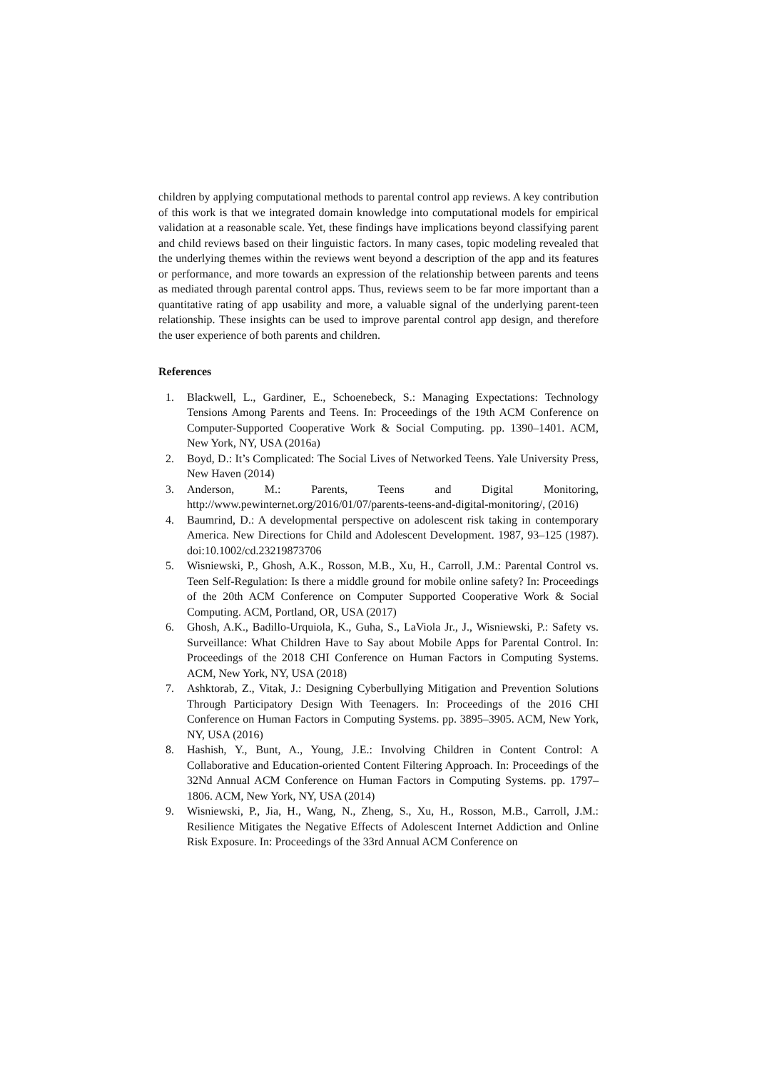children by applying computational methods to parental control app reviews. A key contribution of this work is that we integrated domain knowledge into computational models for empirical validation at a reasonable scale. Yet, these findings have implications beyond classifying parent and child reviews based on their linguistic factors. In many cases, topic modeling revealed that the underlying themes within the reviews went beyond a description of the app and its features or performance, and more towards an expression of the relationship between parents and teens as mediated through parental control apps. Thus, reviews seem to be far more important than a quantitative rating of app usability and more, a valuable signal of the underlying parent-teen relationship. These insights can be used to improve parental control app design, and therefore the user experience of both parents and children.
References
1. Blackwell, L., Gardiner, E., Schoenebeck, S.: Managing Expectations: Technology Tensions Among Parents and Teens. In: Proceedings of the 19th ACM Conference on Computer-Supported Cooperative Work & Social Computing. pp. 1390–1401. ACM, New York, NY, USA (2016a)
2. Boyd, D.: It’s Complicated: The Social Lives of Networked Teens. Yale University Press, New Haven (2014)
3. Anderson, M.: Parents, Teens and Digital Monitoring, http://www.pewinternet.org/2016/01/07/parents-teens-and-digital-monitoring/, (2016)
4. Baumrind, D.: A developmental perspective on adolescent risk taking in contemporary America. New Directions for Child and Adolescent Development. 1987, 93–125 (1987). doi:10.1002/cd.23219873706
5. Wisniewski, P., Ghosh, A.K., Rosson, M.B., Xu, H., Carroll, J.M.: Parental Control vs. Teen Self-Regulation: Is there a middle ground for mobile online safety? In: Proceedings of the 20th ACM Conference on Computer Supported Cooperative Work & Social Computing. ACM, Portland, OR, USA (2017)
6. Ghosh, A.K., Badillo-Urquiola, K., Guha, S., LaViola Jr., J., Wisniewski, P.: Safety vs. Surveillance: What Children Have to Say about Mobile Apps for Parental Control. In: Proceedings of the 2018 CHI Conference on Human Factors in Computing Systems. ACM, New York, NY, USA (2018)
7. Ashktorab, Z., Vitak, J.: Designing Cyberbullying Mitigation and Prevention Solutions Through Participatory Design With Teenagers. In: Proceedings of the 2016 CHI Conference on Human Factors in Computing Systems. pp. 3895–3905. ACM, New York, NY, USA (2016)
8. Hashish, Y., Bunt, A., Young, J.E.: Involving Children in Content Control: A Collaborative and Education-oriented Content Filtering Approach. In: Proceedings of the 32Nd Annual ACM Conference on Human Factors in Computing Systems. pp. 1797–1806. ACM, New York, NY, USA (2014)
9. Wisniewski, P., Jia, H., Wang, N., Zheng, S., Xu, H., Rosson, M.B., Carroll, J.M.: Resilience Mitigates the Negative Effects of Adolescent Internet Addiction and Online Risk Exposure. In: Proceedings of the 33rd Annual ACM Conference on